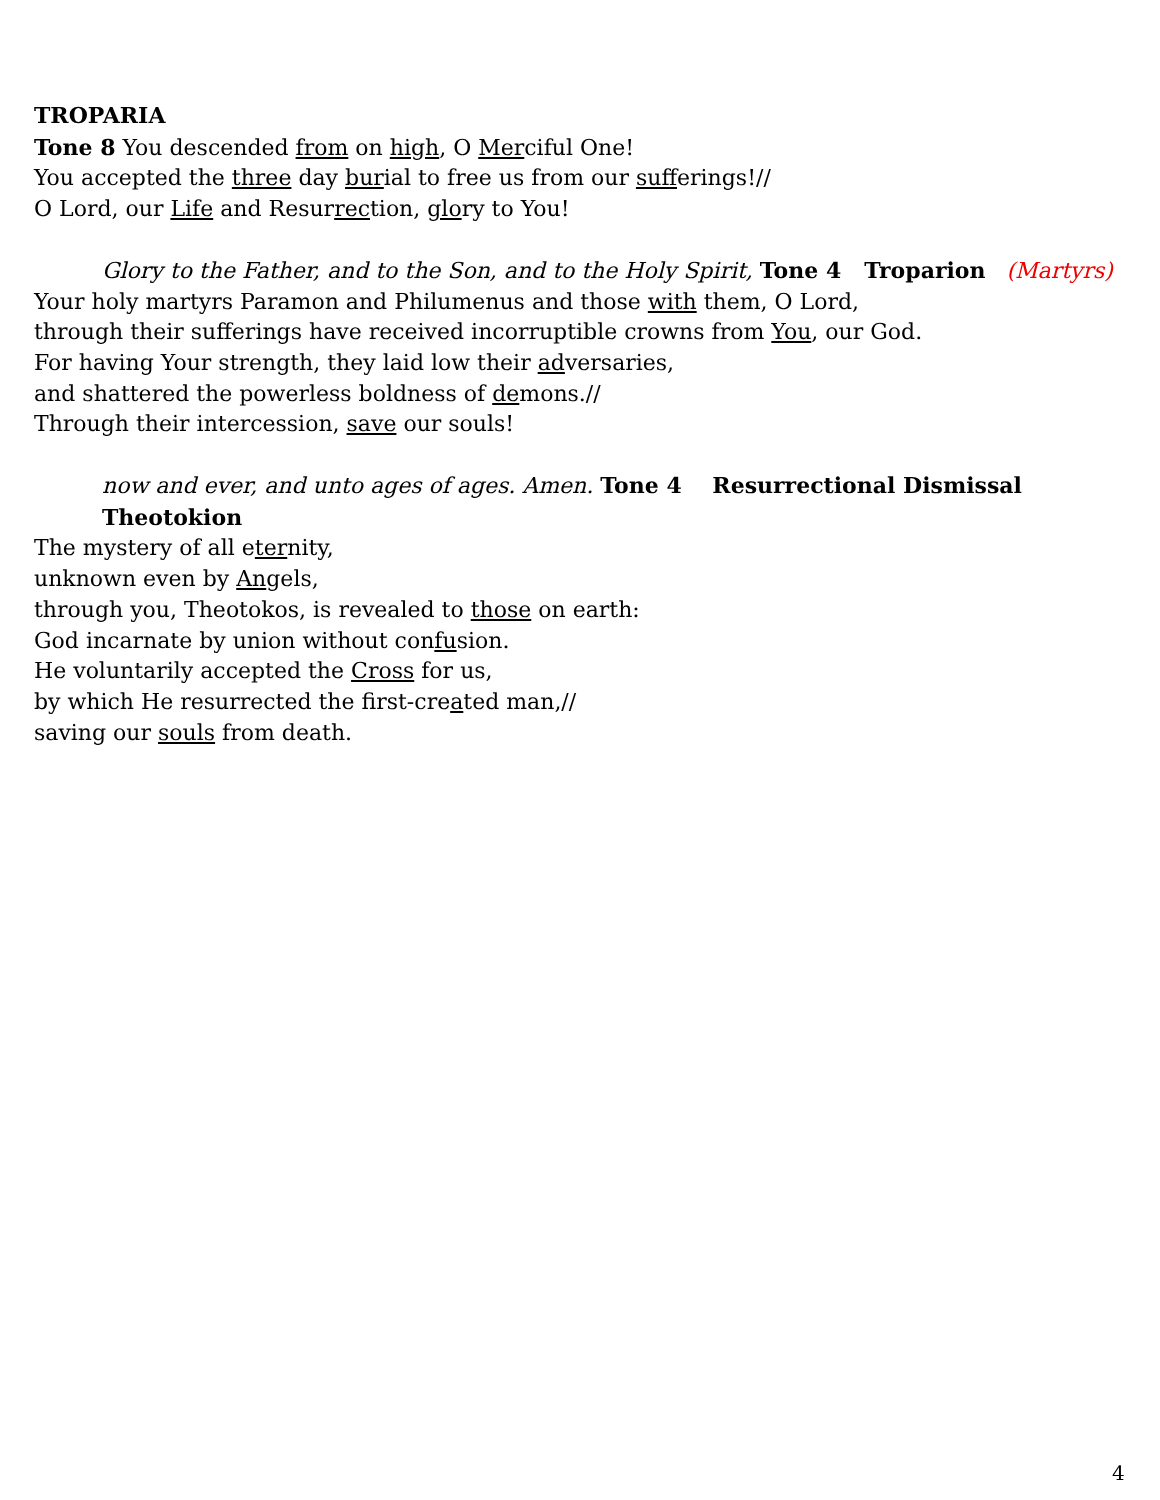TROPARIA
Tone 8 You descended from on high, O Merciful One!
You accepted the three day burial to free us from our sufferings!//
O Lord, our Life and Resurrection, glory to You!
Glory to the Father, and to the Son, and to the Holy Spirit, Tone 4 Troparion (Martyrs)
Your holy martyrs Paramon and Philumenus and those with them, O Lord,
through their sufferings have received incorruptible crowns from You, our God.
For having Your strength, they laid low their adversaries,
and shattered the powerless boldness of demons.//
Through their intercession, save our souls!
now and ever, and unto ages of ages. Amen. Tone 4 Resurrectional Dismissal Theotokion
The mystery of all eternity,
unknown even by Angels,
through you, Theotokos, is revealed to those on earth:
God incarnate by union without confusion.
He voluntarily accepted the Cross for us,
by which He resurrected the first-created man,//
saving our souls from death.
4